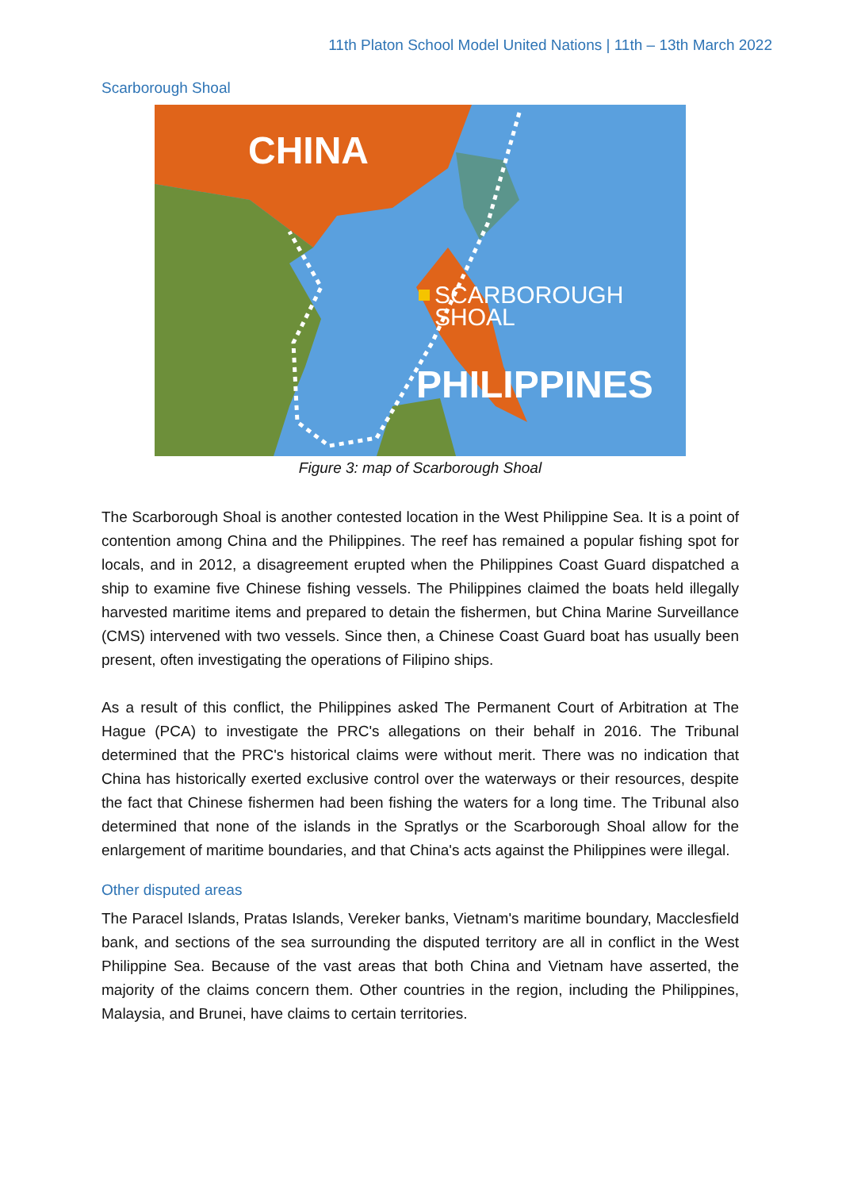11th Platon School Model United Nations | 11th – 13th March 2022
Scarborough Shoal
CHINA
SCARBOROUGH
SHOAL
PHILIPPINES
Figure 3: map of Scarborough Shoal
The Scarborough Shoal is another contested location in the West Philippine Sea. It is a point of contention among China and the Philippines. The reef has remained a popular fishing spot for locals, and in 2012, a disagreement erupted when the Philippines Coast Guard dispatched a ship to examine five Chinese fishing vessels. The Philippines claimed the boats held illegally harvested maritime items and prepared to detain the fishermen, but China Marine Surveillance (CMS) intervened with two vessels. Since then, a Chinese Coast Guard boat has usually been present, often investigating the operations of Filipino ships.
As a result of this conflict, the Philippines asked The Permanent Court of Arbitration at The Hague (PCA) to investigate the PRC's allegations on their behalf in 2016. The Tribunal determined that the PRC's historical claims were without merit. There was no indication that China has historically exerted exclusive control over the waterways or their resources, despite the fact that Chinese fishermen had been fishing the waters for a long time. The Tribunal also determined that none of the islands in the Spratlys or the Scarborough Shoal allow for the enlargement of maritime boundaries, and that China's acts against the Philippines were illegal.
Other disputed areas
The Paracel Islands, Pratas Islands, Vereker banks, Vietnam's maritime boundary, Macclesfield bank, and sections of the sea surrounding the disputed territory are all in conflict in the West Philippine Sea. Because of the vast areas that both China and Vietnam have asserted, the majority of the claims concern them. Other countries in the region, including the Philippines, Malaysia, and Brunei, have claims to certain territories.